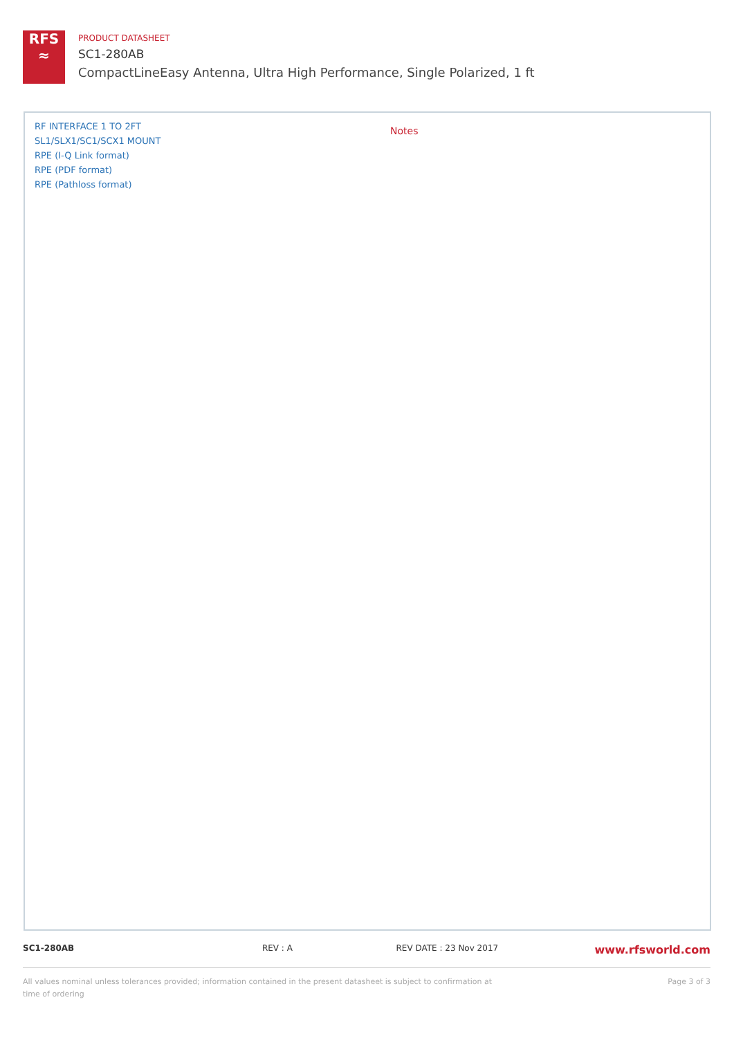RFS
≈
PRODUCT DATASHEET
SC1-280AB
CompactLineEasy Antenna, Ultra High Performance, Single Polarized, 1 ft
RF INTERFACE 1 TO 2FT
SL1/SLX1/SC1/SCX1 MOUNT
RPE (I-Q Link format)
RPE (PDF format)
RPE (Pathloss format)
Notes
SC1-280AB REV : A REV DATE : 23 Nov 2017 www.rfsworld.com
All values nominal unless tolerances provided; information contained in the present datasheet is subject to confirmation at time of ordering Page 3 of 3